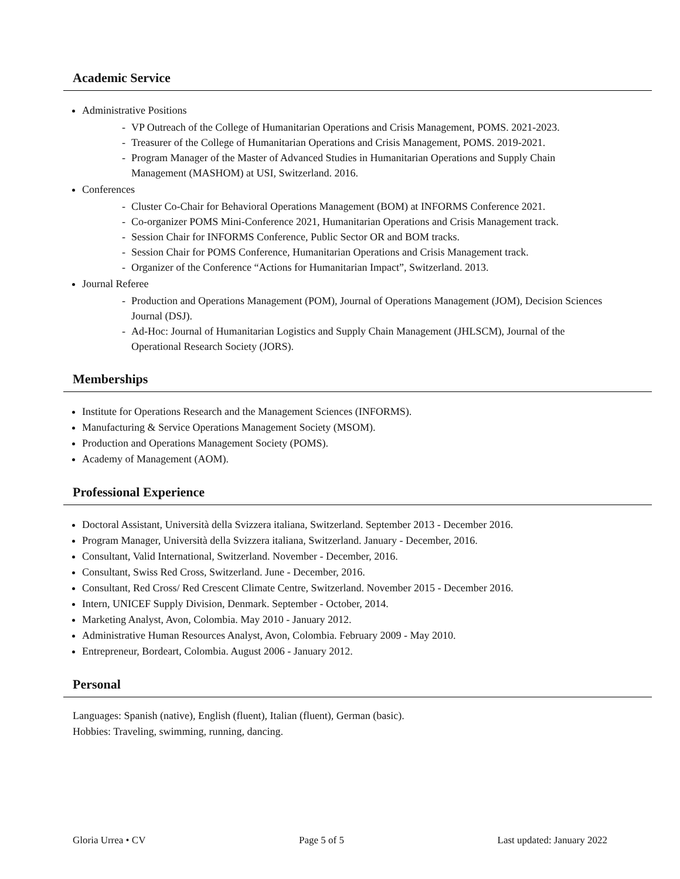Academic Service
Administrative Positions
- VP Outreach of the College of Humanitarian Operations and Crisis Management, POMS. 2021-2023.
- Treasurer of the College of Humanitarian Operations and Crisis Management, POMS. 2019-2021.
- Program Manager of the Master of Advanced Studies in Humanitarian Operations and Supply Chain Management (MASHOM) at USI, Switzerland. 2016.
Conferences
- Cluster Co-Chair for Behavioral Operations Management (BOM) at INFORMS Conference 2021.
- Co-organizer POMS Mini-Conference 2021, Humanitarian Operations and Crisis Management track.
- Session Chair for INFORMS Conference, Public Sector OR and BOM tracks.
- Session Chair for POMS Conference, Humanitarian Operations and Crisis Management track.
- Organizer of the Conference “Actions for Humanitarian Impact”, Switzerland. 2013.
Journal Referee
- Production and Operations Management (POM), Journal of Operations Management (JOM), Decision Sciences Journal (DSJ).
- Ad-Hoc: Journal of Humanitarian Logistics and Supply Chain Management (JHLSCM), Journal of the Operational Research Society (JORS).
Memberships
Institute for Operations Research and the Management Sciences (INFORMS).
Manufacturing & Service Operations Management Society (MSOM).
Production and Operations Management Society (POMS).
Academy of Management (AOM).
Professional Experience
Doctoral Assistant, Università della Svizzera italiana, Switzerland. September 2013 - December 2016.
Program Manager, Università della Svizzera italiana, Switzerland. January - December, 2016.
Consultant, Valid International, Switzerland. November - December, 2016.
Consultant, Swiss Red Cross, Switzerland. June - December, 2016.
Consultant, Red Cross/ Red Crescent Climate Centre, Switzerland. November 2015 - December 2016.
Intern, UNICEF Supply Division, Denmark. September - October, 2014.
Marketing Analyst, Avon, Colombia. May 2010 - January 2012.
Administrative Human Resources Analyst, Avon, Colombia. February 2009 - May 2010.
Entrepreneur, Bordeart, Colombia. August 2006 - January 2012.
Personal
Languages: Spanish (native), English (fluent), Italian (fluent), German (basic).
Hobbies: Traveling, swimming, running, dancing.
Gloria Urrea • CV Page 5 of 5 Last updated: January 2022